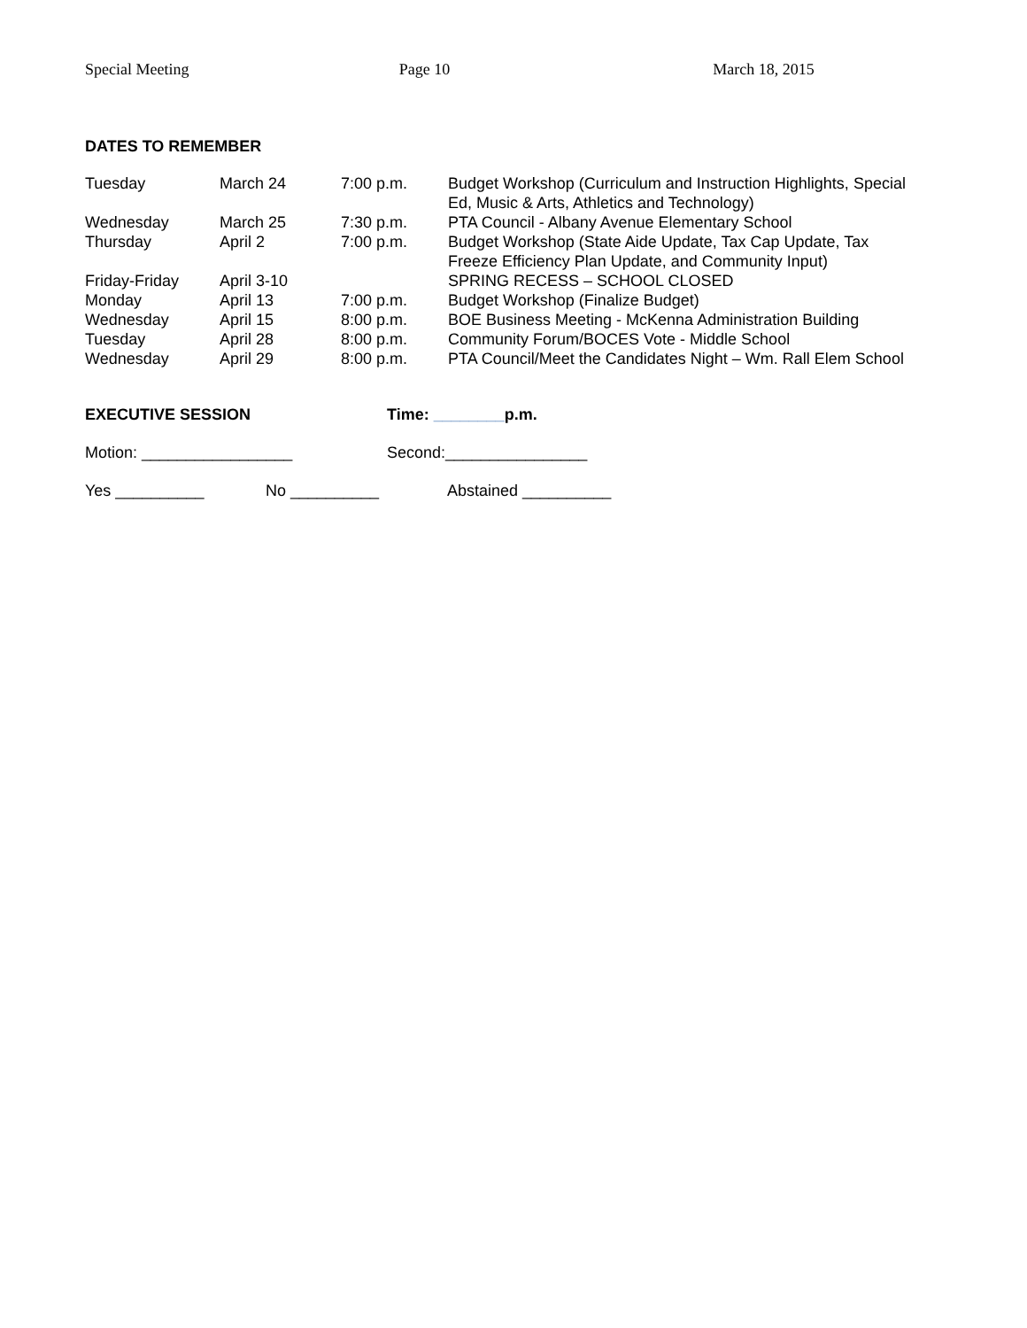Special Meeting Page 10 March 18, 2015
DATES TO REMEMBER
| Tuesday | March 24 | 7:00 p.m. | Budget Workshop (Curriculum and Instruction Highlights, Special Ed, Music & Arts, Athletics and Technology) |
| Wednesday | March 25 | 7:30 p.m. | PTA Council - Albany Avenue Elementary School |
| Thursday | April 2 | 7:00 p.m. | Budget Workshop (State Aide Update, Tax Cap Update, Tax Freeze Efficiency Plan Update, and Community Input) |
| Friday-Friday | April 3-10 | | SPRING RECESS – SCHOOL CLOSED |
| Monday | April 13 | 7:00 p.m. | Budget Workshop (Finalize Budget) |
| Wednesday | April 15 | 8:00 p.m. | BOE Business Meeting - McKenna Administration Building |
| Tuesday | April 28 | 8:00 p.m. | Community Forum/BOCES Vote - Middle School |
| Wednesday | April 29 | 8:00 p.m. | PTA Council/Meet the Candidates Night – Wm. Rall Elem School |
EXECUTIVE SESSION Time: ________p.m.
Motion: _________________ Second:________________
Yes __________ No __________ Abstained __________